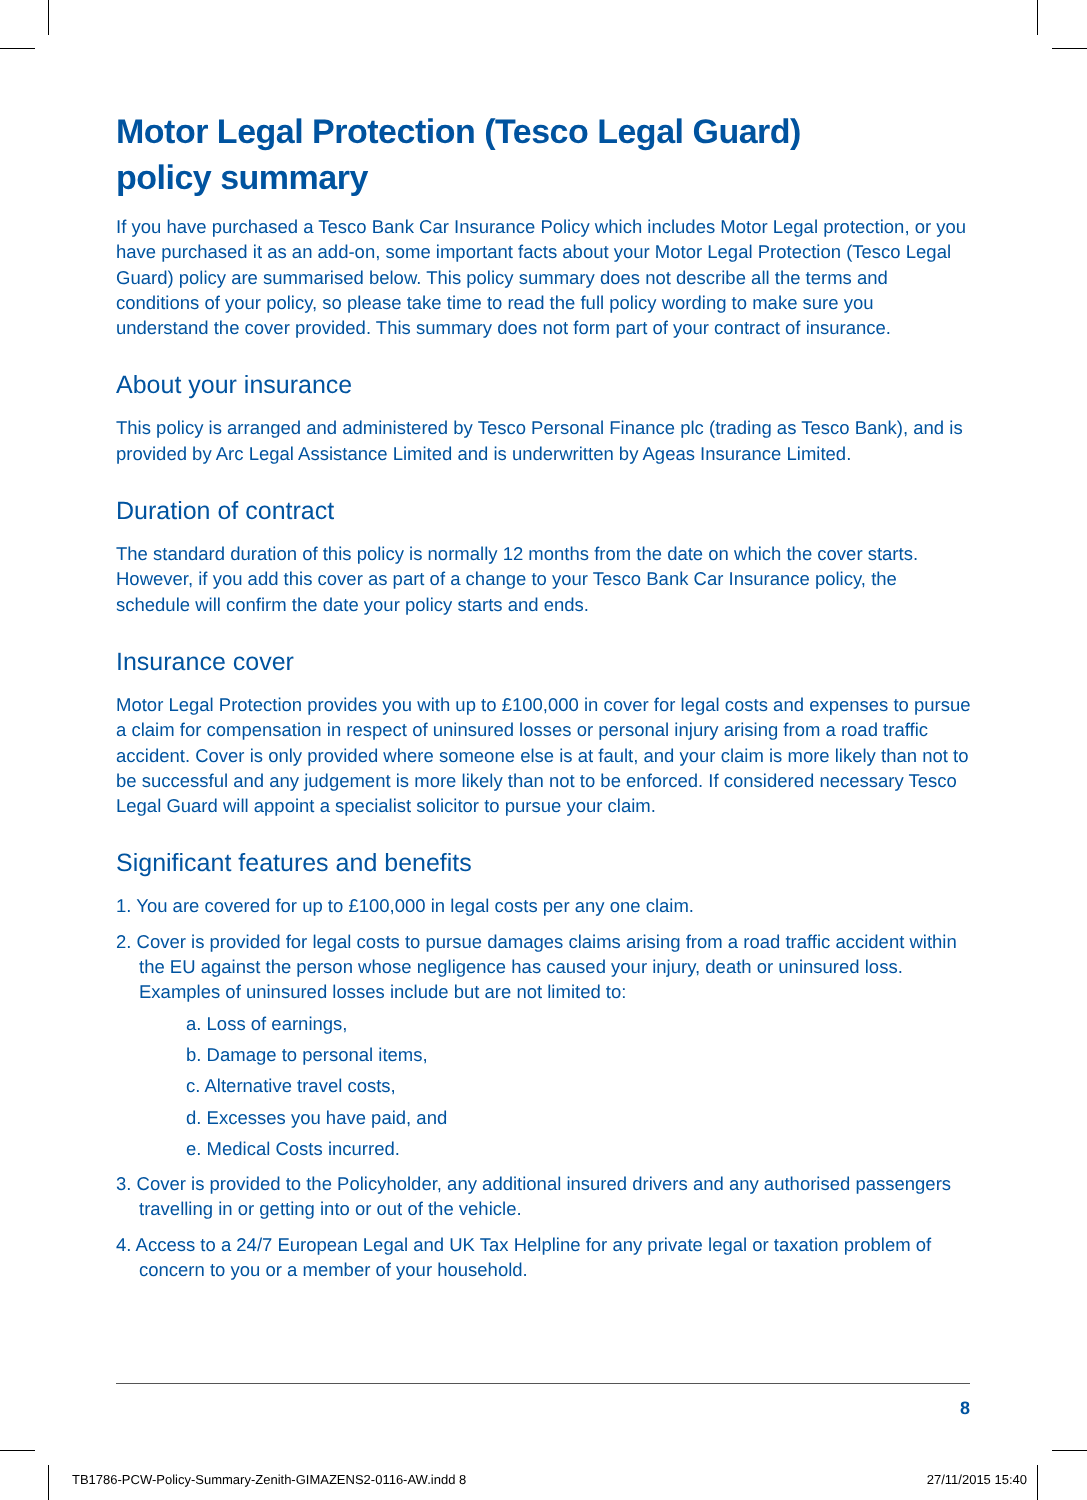Motor Legal Protection (Tesco Legal Guard)
policy summary
If you have purchased a Tesco Bank Car Insurance Policy which includes Motor Legal protection, or you have purchased it as an add-on, some important facts about your Motor Legal Protection (Tesco Legal Guard) policy are summarised below. This policy summary does not describe all the terms and conditions of your policy, so please take time to read the full policy wording to make sure you understand the cover provided. This summary does not form part of your contract of insurance.
About your insurance
This policy is arranged and administered by Tesco Personal Finance plc (trading as Tesco Bank), and is provided by Arc Legal Assistance Limited and is underwritten by Ageas Insurance Limited.
Duration of contract
The standard duration of this policy is normally 12 months from the date on which the cover starts. However, if you add this cover as part of a change to your Tesco Bank Car Insurance policy, the schedule will confirm the date your policy starts and ends.
Insurance cover
Motor Legal Protection provides you with up to £100,000 in cover for legal costs and expenses to pursue a claim for compensation in respect of uninsured losses or personal injury arising from a road traffic accident. Cover is only provided where someone else is at fault, and your claim is more likely than not to be successful and any judgement is more likely than not to be enforced. If considered necessary Tesco Legal Guard will appoint a specialist solicitor to pursue your claim.
Significant features and benefits
1. You are covered for up to £100,000 in legal costs per any one claim.
2. Cover is provided for legal costs to pursue damages claims arising from a road traffic accident within the EU against the person whose negligence has caused your injury, death or uninsured loss. Examples of uninsured losses include but are not limited to:
a. Loss of earnings,
b. Damage to personal items,
c. Alternative travel costs,
d. Excesses you have paid, and
e. Medical Costs incurred.
3. Cover is provided to the Policyholder, any additional insured drivers and any authorised passengers travelling in or getting into or out of the vehicle.
4. Access to a 24/7 European Legal and UK Tax Helpline for any private legal or taxation problem of concern to you or a member of your household.
8
TB1786-PCW-Policy-Summary-Zenith-GIMAZENS2-0116-AW.indd 8 27/11/2015 15:40